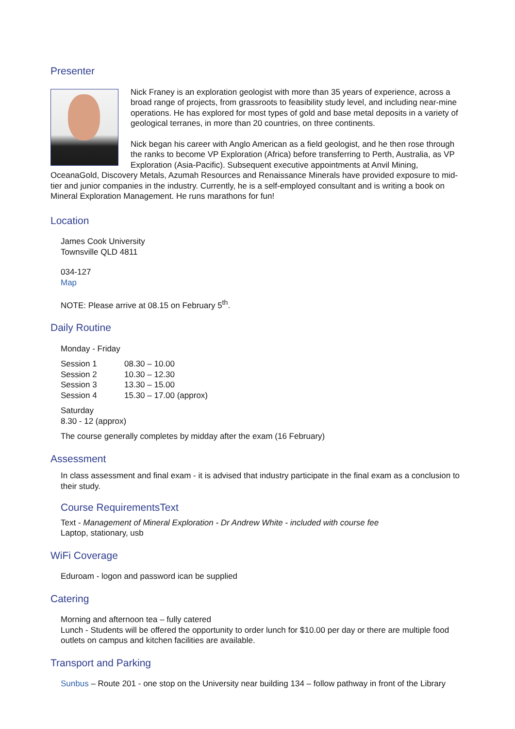Presenter
Nick Franey is an exploration geologist with more than 35 years of experience, across a broad range of projects, from grassroots to feasibility study level, and including near-mine operations. He has explored for most types of gold and base metal deposits in a variety of geological terranes, in more than 20 countries, on three continents.
Nick began his career with Anglo American as a field geologist, and he then rose through the ranks to become VP Exploration (Africa) before transferring to Perth, Australia, as VP Exploration (Asia-Pacific). Subsequent executive appointments at Anvil Mining, OceanaGold, Discovery Metals, Azumah Resources and Renaissance Minerals have provided exposure to mid-tier and junior companies in the industry. Currently, he is a self-employed consultant and is writing a book on Mineral Exploration Management. He runs marathons for fun!
Location
James Cook University
Townsville QLD 4811
034-127
Map
NOTE: Please arrive at 08.15 on February 5<sup>th</sup>.
Daily Routine
Monday - Friday
| Session 1 | 08.30 – 10.00 |
| Session 2 | 10.30 – 12.30 |
| Session 3 | 13.30 – 15.00 |
| Session 4 | 15.30 – 17.00 (approx) |
Saturday
8.30 - 12 (approx)
The course generally completes by midday after the exam (16 February)
Assessment
In class assessment and final exam - it is advised that industry participate in the final exam as a conclusion to their study.
Course RequirementsText
Text - Management of Mineral Exploration - Dr Andrew White - included with course fee
Laptop, stationary, usb
WiFi Coverage
Eduroam - logon and password ican be supplied
Catering
Morning and afternoon tea – fully catered
Lunch - Students will be offered the opportunity to order lunch for $10.00 per day or there are multiple food outlets on campus and kitchen facilities are available.
Transport and Parking
Sunbus – Route 201 - one stop on the University near building 134 – follow pathway in front of the Library